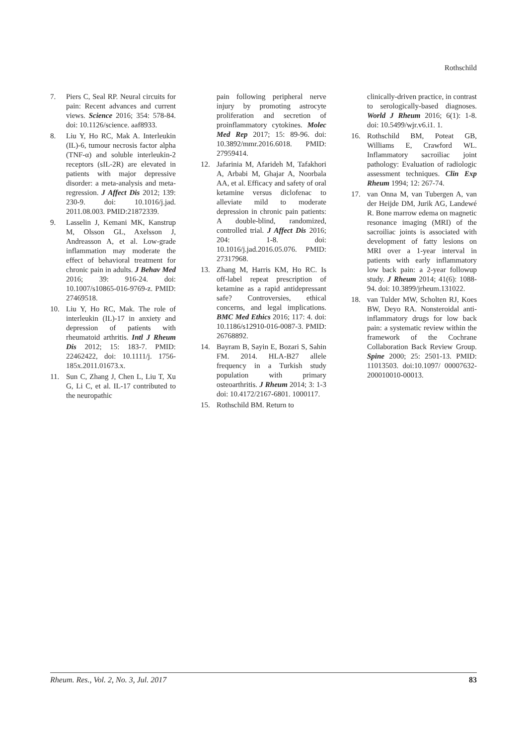Rothschild
7. Piers C, Seal RP. Neural circuits for pain: Recent advances and current views. Science 2016; 354: 578-84. doi: 10.1126/science. aaf8933.
8. Liu Y, Ho RC, Mak A. Interleukin (IL)-6, tumour necrosis factor alpha (TNF-α) and soluble interleukin-2 receptors (sIL-2R) are elevated in patients with major depressive disorder: a meta-analysis and meta-regression. J Affect Dis 2012; 139: 230-9. doi: 10.1016/j.jad. 2011.08.003. PMID:21872339.
9. Lasselin J, Kemani MK, Kanstrup M, Olsson GL, Axelsson J, Andreasson A, et al. Low-grade inflammation may moderate the effect of behavioral treatment for chronic pain in adults. J Behav Med 2016; 39: 916-24. doi: 10.1007/s10865-016-9769-z. PMID: 27469518.
10. Liu Y, Ho RC, Mak. The role of interleukin (IL)-17 in anxiety and depression of patients with rheumatoid arthritis. Intl J Rheum Dis 2012; 15: 183-7. PMID: 22462422, doi: 10.1111/j. 1756-185x.2011.01673.x.
11. Sun C, Zhang J, Chen L, Liu T, Xu G, Li C, et al. IL-17 contributed to the neuropathic
pain following peripheral nerve injury by promoting astrocyte proliferation and secretion of proinflammatory cytokines. Molec Med Rep 2017; 15: 89-96. doi: 10.3892/mmr.2016.6018. PMID: 27959414.
12. Jafarinia M, Afarideh M, Tafakhori A, Arbabi M, Ghajar A, Noorbala AA, et al. Efficacy and safety of oral ketamine versus diclofenac to alleviate mild to moderate depression in chronic pain patients: A double-blind, randomized, controlled trial. J Affect Dis 2016; 204: 1-8. doi: 10.1016/j.jad.2016.05.076. PMID: 27317968.
13. Zhang M, Harris KM, Ho RC. Is off-label repeat prescription of ketamine as a rapid antidepressant safe? Controversies, ethical concerns, and legal implications. BMC Med Ethics 2016; 117: 4. doi: 10.1186/s12910-016-0087-3. PMID: 26768892.
14. Bayram B, Sayin E, Bozari S, Sahin FM. 2014. HLA-B27 allele frequency in a Turkish study population with primary osteoarthritis. J Rheum 2014; 3: 1-3 doi: 10.4172/2167-6801. 1000117.
15. Rothschild BM. Return to
clinically-driven practice, in contrast to serologically-based diagnoses. World J Rheum 2016; 6(1): 1-8. doi: 10.5499/wjr.v6.i1. 1.
16. Rothschild BM, Poteat GB, Williams E, Crawford WL. Inflammatory sacroiliac joint pathology: Evaluation of radiologic assessment techniques. Clin Exp Rheum 1994; 12: 267-74.
17. van Onna M, van Tubergen A, van der Heijde DM, Jurik AG, Landewé R. Bone marrow edema on magnetic resonance imaging (MRI) of the sacroiliac joints is associated with development of fatty lesions on MRI over a 1-year interval in patients with early inflammatory low back pain: a 2-year followup study. J Rheum 2014; 41(6): 1088-94. doi: 10.3899/jrheum.131022.
18. van Tulder MW, Scholten RJ, Koes BW, Deyo RA. Nonsteroidal anti-inflammatory drugs for low back pain: a systematic review within the framework of the Cochrane Collaboration Back Review Group. Spine 2000; 25: 2501-13. PMID: 11013503. doi:10.1097/ 00007632-200010010-00013.
Rheum. Res., Vol. 2, No. 3, Jul. 2017 83